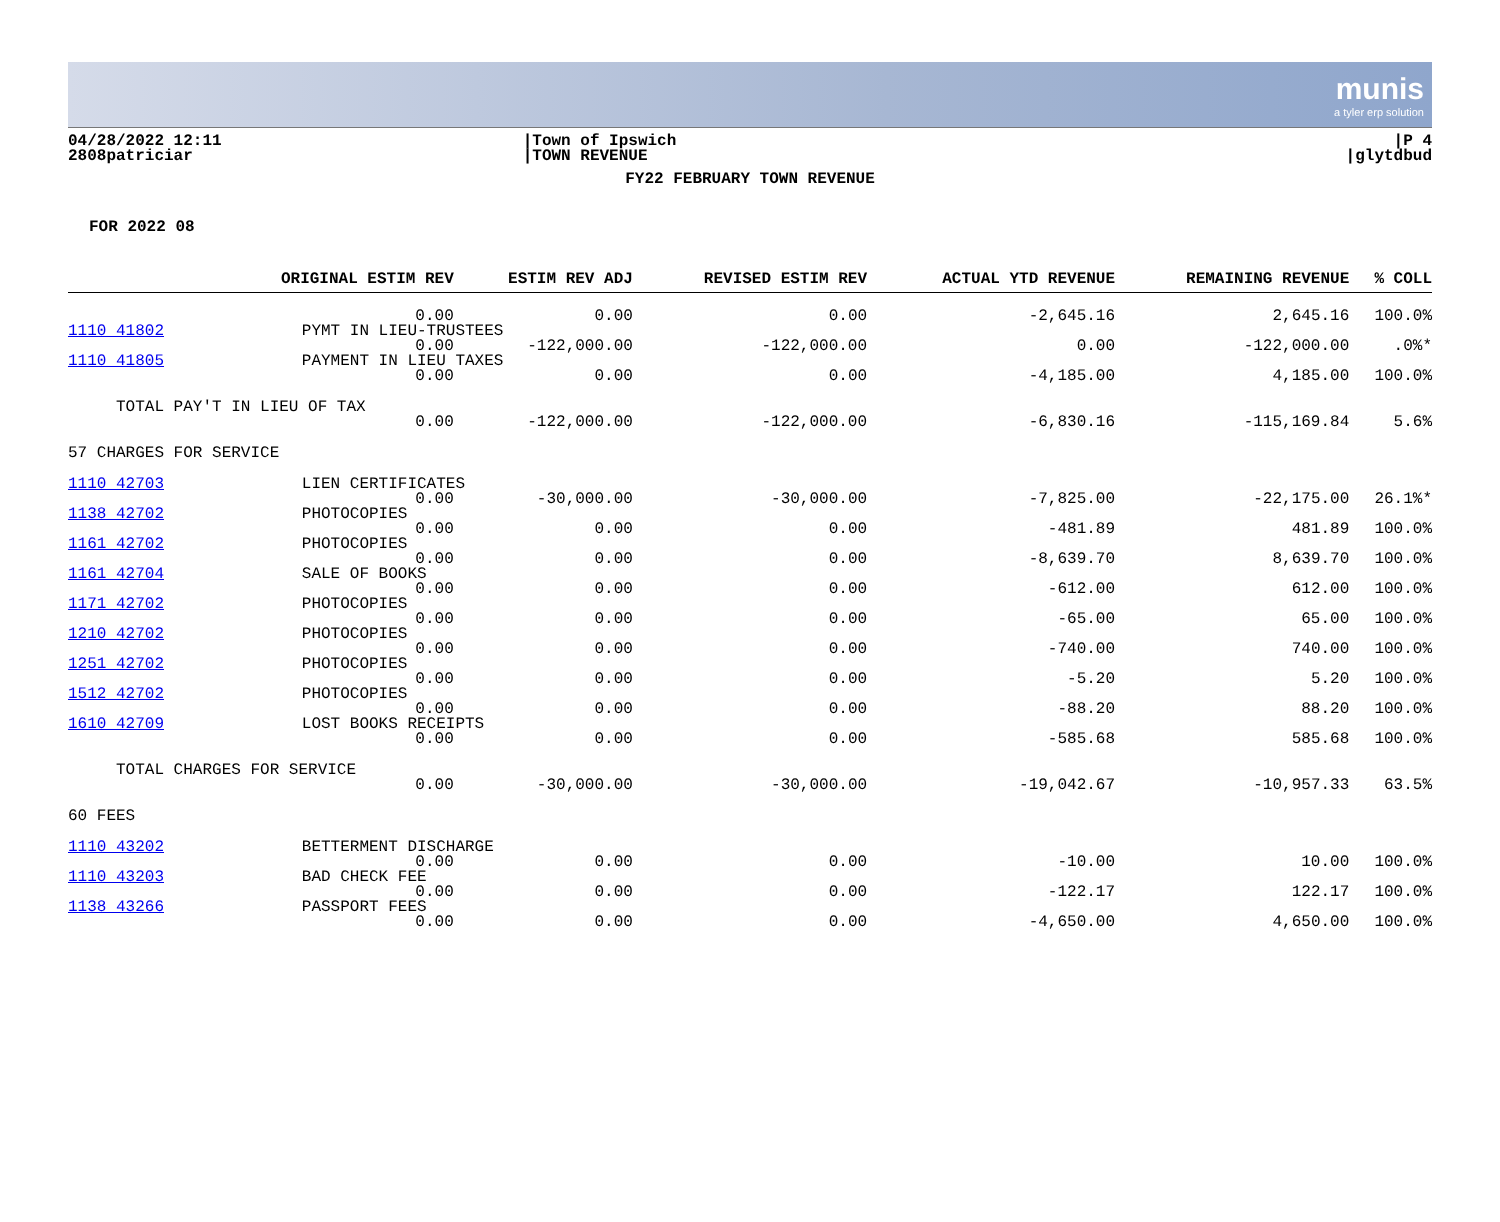munis
a tyler erp solution
04/28/2022 12:11
2808patriciar
|Town of Ipswich
|TOWN REVENUE
|P 4
|glytdbud
FY22 FEBRUARY TOWN REVENUE
FOR 2022 08
| | ORIGINAL ESTIM REV | ESTIM REV ADJ | REVISED ESTIM REV | ACTUAL YTD REVENUE | REMAINING REVENUE | % COLL |
| --- | --- | --- | --- | --- | --- | --- |
| | 0.00 | 0.00 | 0.00 | -2,645.16 | 2,645.16 | 100.0% |
| 1110 41802 | PYMT IN LIEU-TRUSTEES | | | | | |
| | 0.00 | -122,000.00 | -122,000.00 | 0.00 | -122,000.00 | .0%* |
| 1110 41805 | PAYMENT IN LIEU TAXES | | | | | |
| | 0.00 | 0.00 | 0.00 | -4,185.00 | 4,185.00 | 100.0% |
| TOTAL PAY'T IN LIEU OF TAX | | | | | | |
| | 0.00 | -122,000.00 | -122,000.00 | -6,830.16 | -115,169.84 | 5.6% |
| 57 CHARGES FOR SERVICE | | | | | | |
| 1110 42703 | LIEN CERTIFICATES | | | | | |
| | 0.00 | -30,000.00 | -30,000.00 | -7,825.00 | -22,175.00 | 26.1%* |
| 1138 42702 | PHOTOCOPIES | | | | | |
| | 0.00 | 0.00 | 0.00 | -481.89 | 481.89 | 100.0% |
| 1161 42702 | PHOTOCOPIES | | | | | |
| | 0.00 | 0.00 | 0.00 | -8,639.70 | 8,639.70 | 100.0% |
| 1161 42704 | SALE OF BOOKS | | | | | |
| | 0.00 | 0.00 | 0.00 | -612.00 | 612.00 | 100.0% |
| 1171 42702 | PHOTOCOPIES | | | | | |
| | 0.00 | 0.00 | 0.00 | -65.00 | 65.00 | 100.0% |
| 1210 42702 | PHOTOCOPIES | | | | | |
| | 0.00 | 0.00 | 0.00 | -740.00 | 740.00 | 100.0% |
| 1251 42702 | PHOTOCOPIES | | | | | |
| | 0.00 | 0.00 | 0.00 | -5.20 | 5.20 | 100.0% |
| 1512 42702 | PHOTOCOPIES | | | | | |
| | 0.00 | 0.00 | 0.00 | -88.20 | 88.20 | 100.0% |
| 1610 42709 | LOST BOOKS RECEIPTS | | | | | |
| | 0.00 | 0.00 | 0.00 | -585.68 | 585.68 | 100.0% |
| TOTAL CHARGES FOR SERVICE | | | | | | |
| | 0.00 | -30,000.00 | -30,000.00 | -19,042.67 | -10,957.33 | 63.5% |
| 60 FEES | | | | | | |
| 1110 43202 | BETTERMENT DISCHARGE | | | | | |
| | 0.00 | 0.00 | 0.00 | -10.00 | 10.00 | 100.0% |
| 1110 43203 | BAD CHECK FEE | | | | | |
| | 0.00 | 0.00 | 0.00 | -122.17 | 122.17 | 100.0% |
| 1138 43266 | PASSPORT FEES | | | | | |
| | 0.00 | 0.00 | 0.00 | -4,650.00 | 4,650.00 | 100.0% |